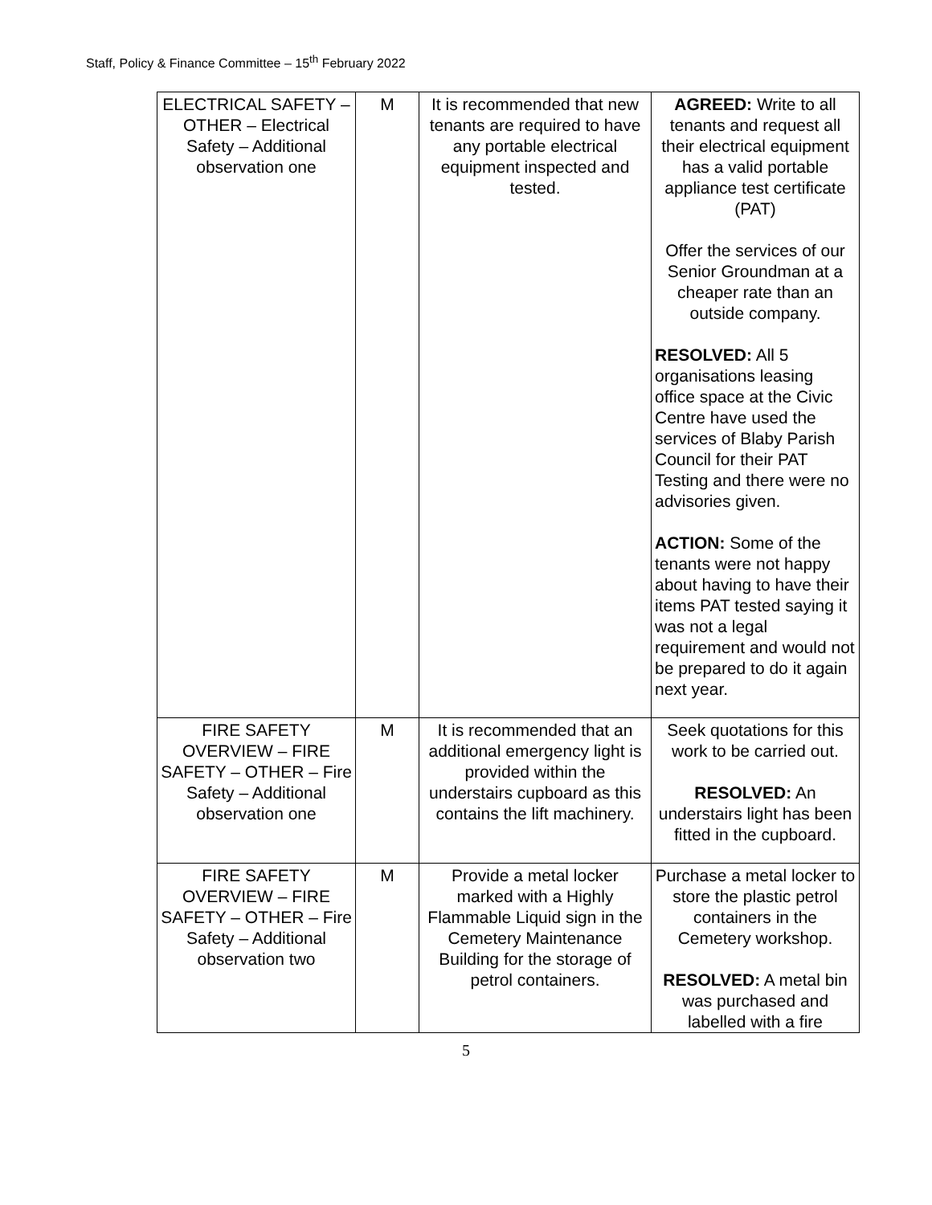Staff, Policy & Finance Committee – 15<sup>th</sup> February 2022
| ELECTRICAL SAFETY – OTHER – Electrical Safety – Additional observation one | M | It is recommended that new tenants are required to have any portable electrical equipment inspected and tested. | AGREED: Write to all tenants and request all their electrical equipment has a valid portable appliance test certificate (PAT) Offer the services of our Senior Groundman at a cheaper rate than an outside company. RESOLVED: All 5 organisations leasing office space at the Civic Centre have used the services of Blaby Parish Council for their PAT Testing and there were no advisories given. ACTION: Some of the tenants were not happy about having to have their items PAT tested saying it was not a legal requirement and would not be prepared to do it again next year. |
| FIRE SAFETY OVERVIEW – FIRE SAFETY – OTHER – Fire Safety – Additional observation one | M | It is recommended that an additional emergency light is provided within the understairs cupboard as this contains the lift machinery. | Seek quotations for this work to be carried out. RESOLVED: An understairs light has been fitted in the cupboard. |
| FIRE SAFETY OVERVIEW – FIRE SAFETY – OTHER – Fire Safety – Additional observation two | M | Provide a metal locker marked with a Highly Flammable Liquid sign in the Cemetery Maintenance Building for the storage of petrol containers. | Purchase a metal locker to store the plastic petrol containers in the Cemetery workshop. RESOLVED: A metal bin was purchased and labelled with a fire |
5